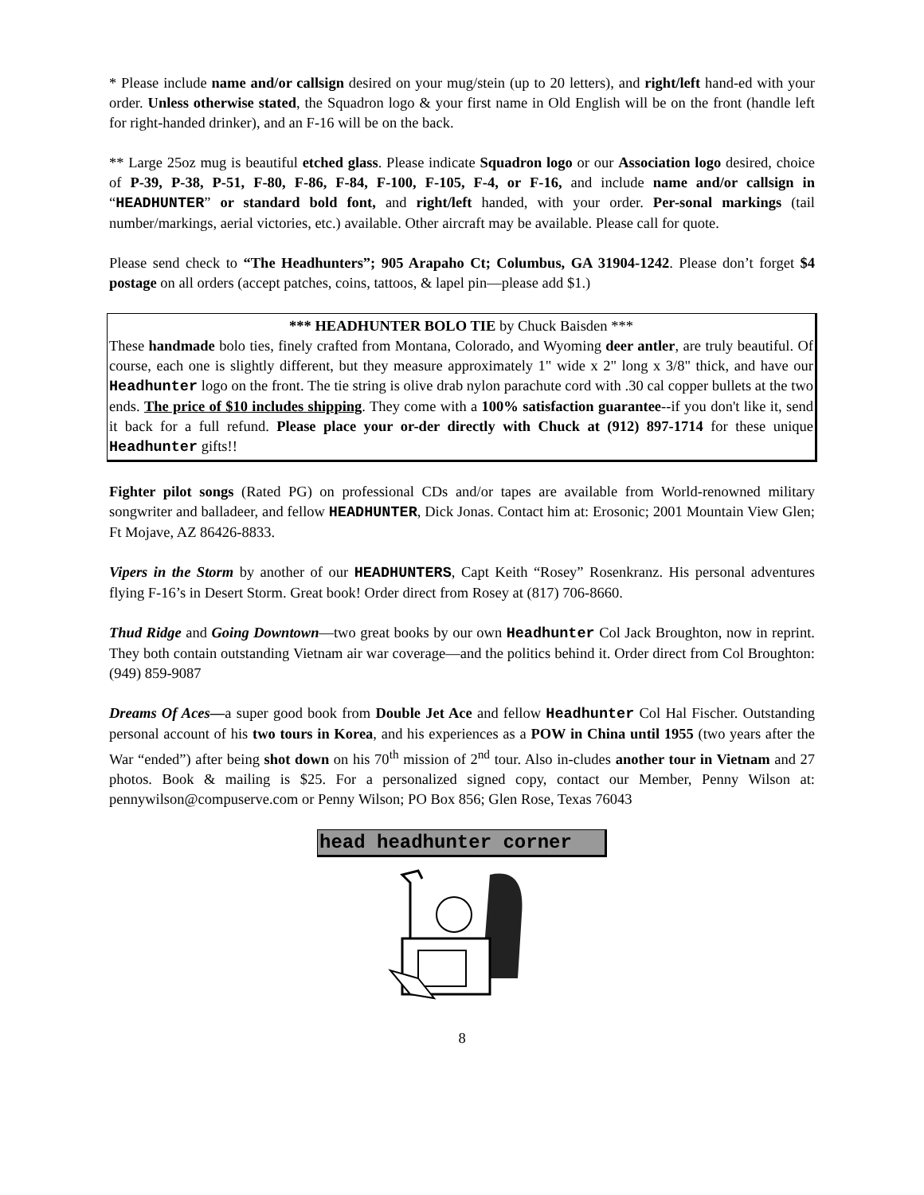* Please include name and/or callsign desired on your mug/stein (up to 20 letters), and right/left hand-ed with your order. Unless otherwise stated, the Squadron logo & your first name in Old English will be on the front (handle left for right-handed drinker), and an F-16 will be on the back.
** Large 25oz mug is beautiful etched glass. Please indicate Squadron logo or our Association logo desired, choice of P-39, P-38, P-51, F-80, F-86, F-84, F-100, F-105, F-4, or F-16, and include name and/or callsign in “HEADHUNTER” or standard bold font, and right/left handed, with your order. Per-sonal markings (tail number/markings, aerial victories, etc.) available. Other aircraft may be available. Please call for quote.
Please send check to “The Headhunters”; 905 Arapaho Ct; Columbus, GA 31904-1242. Please don’t forget $4 postage on all orders (accept patches, coins, tattoos, & lapel pin—please add $1.)
*** HEADHUNTER BOLO TIE by Chuck Baisden ***
These handmade bolo ties, finely crafted from Montana, Colorado, and Wyoming deer antler, are truly beautiful. Of course, each one is slightly different, but they measure approximately 1" wide x 2" long x 3/8" thick, and have our Headhunter logo on the front. The tie string is olive drab nylon parachute cord with .30 cal copper bullets at the two ends. The price of $10 includes shipping. They come with a 100% satisfaction guarantee--if you don't like it, send it back for a full refund. Please place your or-der directly with Chuck at (912) 897-1714 for these unique Headhunter gifts!!
Fighter pilot songs (Rated PG) on professional CDs and/or tapes are available from World-renowned military songwriter and balladeer, and fellow HEADHUNTER, Dick Jonas. Contact him at: Erosonic; 2001 Mountain View Glen; Ft Mojave, AZ 86426-8833.
Vipers in the Storm by another of our HEADHUNTERS, Capt Keith “Rosey” Rosenkranz. His personal adventures flying F-16’s in Desert Storm. Great book! Order direct from Rosey at (817) 706-8660.
Thud Ridge and Going Downtown—two great books by our own Headhunter Col Jack Broughton, now in reprint. They both contain outstanding Vietnam air war coverage—and the politics behind it. Order direct from Col Broughton: (949) 859-9087
Dreams Of Aces—a super good book from Double Jet Ace and fellow Headhunter Col Hal Fischer. Outstanding personal account of his two tours in Korea, and his experiences as a POW in China until 1955 (two years after the War “ended”) after being shot down on his 70<sup>th</sup> mission of 2<sup>nd</sup> tour. Also in-cludes another tour in Vietnam and 27 photos. Book & mailing is $25. For a personalized signed copy, contact our Member, Penny Wilson at: pennywilson@compuserve.com or Penny Wilson; PO Box 856; Glen Rose, Texas 76043
head headhunter corner
8